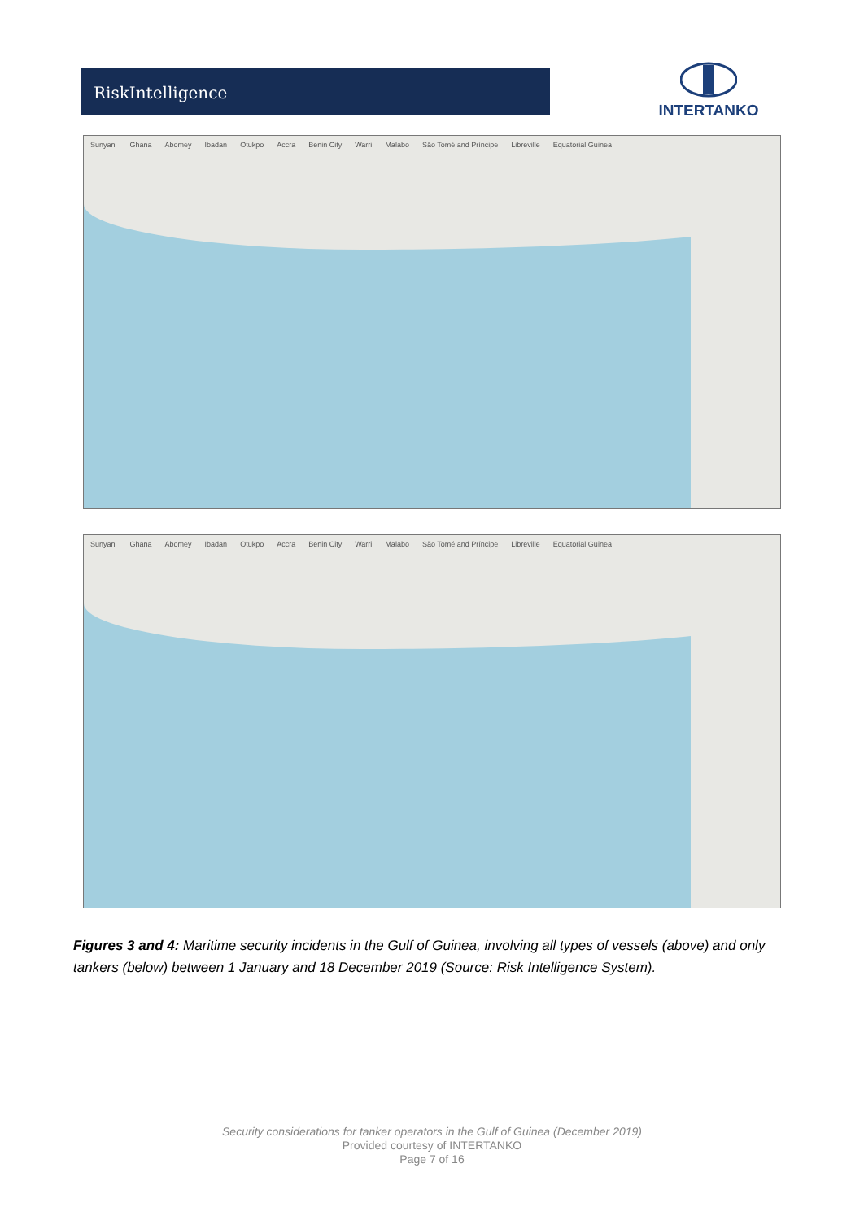RiskIntelligence
INTERTANKO
Sunyani Ghana Abomey Ibadan Otukpo Accra Benin City Warri Malabo São Tomé and Príncipe Libreville Equatorial Guinea
Sunyani Ghana Abomey Ibadan Otukpo Accra Benin City Warri Malabo São Tomé and Príncipe Libreville Equatorial Guinea
Figures 3 and 4: Maritime security incidents in the Gulf of Guinea, involving all types of vessels (above) and only tankers (below) between 1 January and 18 December 2019 (Source: Risk Intelligence System).
Security considerations for tanker operators in the Gulf of Guinea (December 2019)
Provided courtesy of INTERTANKO
Page 7 of 16